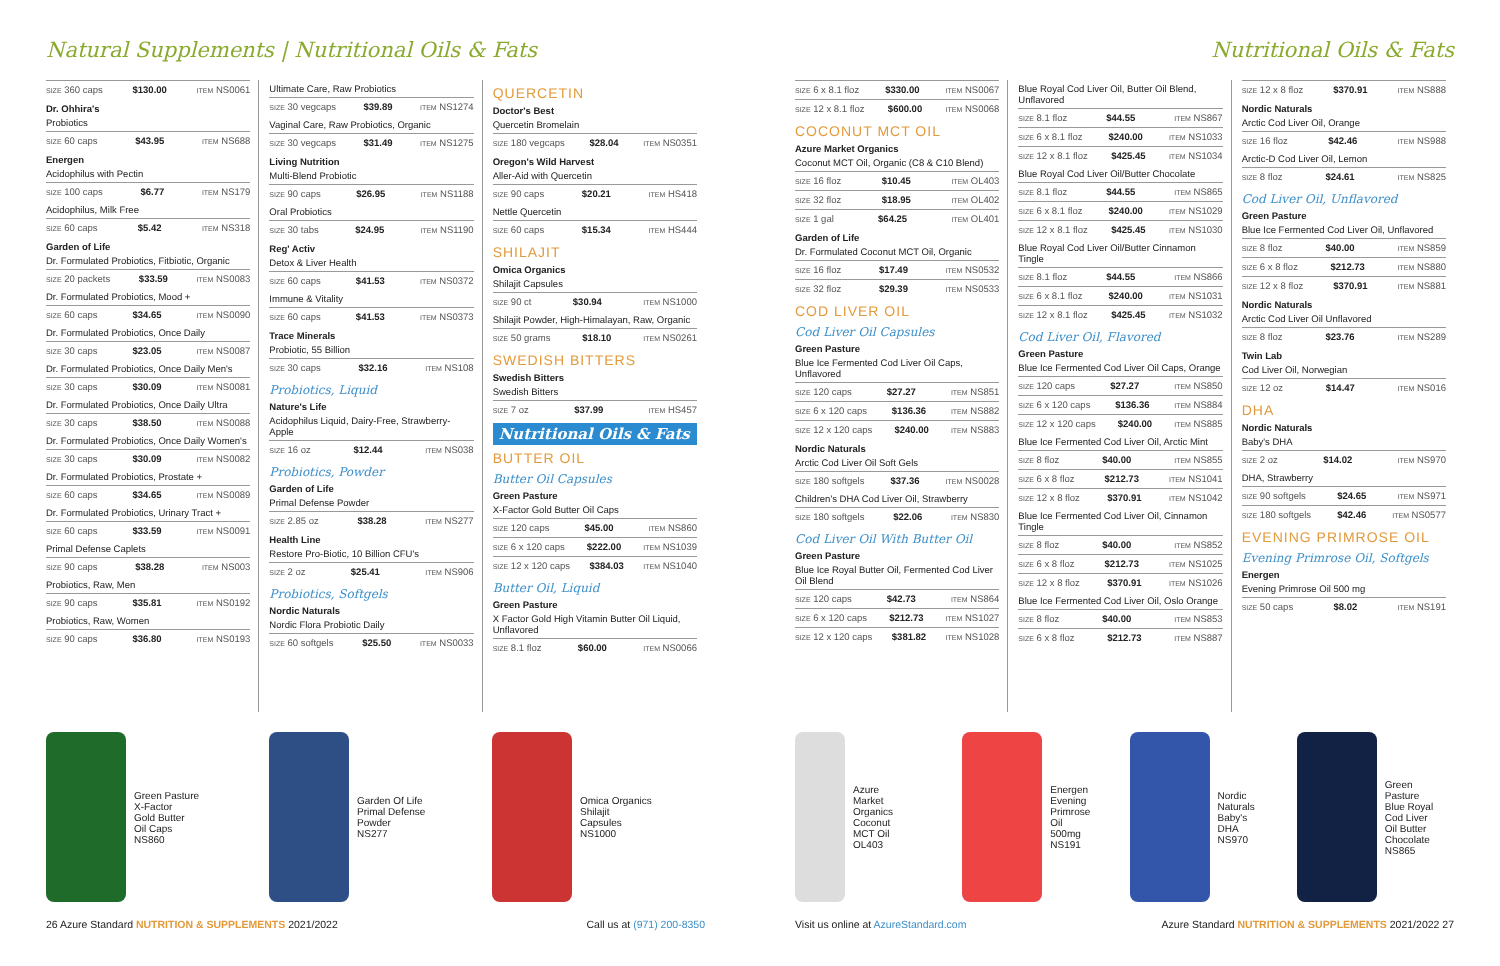Natural Supplements | Nutritional Oils & Fats
SIZE 360 caps $130.00 ITEM NS0061
Dr. Ohhira's
Probiotics
SIZE 60 caps $43.95 ITEM NS688
Energen
Acidophilus with Pectin
SIZE 100 caps $6.77 ITEM NS179
Acidophilus, Milk Free
SIZE 60 caps $5.42 ITEM NS318
Garden of Life
Dr. Formulated Probiotics, Fitbiotic, Organic
SIZE 20 packets $33.59 ITEM NS0083
Dr. Formulated Probiotics, Mood +
SIZE 60 caps $34.65 ITEM NS0090
Dr. Formulated Probiotics, Once Daily
SIZE 30 caps $23.05 ITEM NS0087
Dr. Formulated Probiotics, Once Daily Men's
SIZE 30 caps $30.09 ITEM NS0081
Dr. Formulated Probiotics, Once Daily Ultra
SIZE 30 caps $38.50 ITEM NS0088
Dr. Formulated Probiotics, Once Daily Women's
SIZE 30 caps $30.09 ITEM NS0082
Dr. Formulated Probiotics, Prostate +
SIZE 60 caps $34.65 ITEM NS0089
Dr. Formulated Probiotics, Urinary Tract +
SIZE 60 caps $33.59 ITEM NS0091
Primal Defense Caplets
SIZE 90 caps $38.28 ITEM NS003
Probiotics, Raw, Men
SIZE 90 caps $35.81 ITEM NS0192
Probiotics, Raw, Women
SIZE 90 caps $36.80 ITEM NS0193
Ultimate Care, Raw Probiotics
SIZE 30 vegcaps $39.89 ITEM NS1274
Vaginal Care, Raw Probiotics, Organic
SIZE 30 vegcaps $31.49 ITEM NS1275
Living Nutrition
Multi-Blend Probiotic
SIZE 90 caps $26.95 ITEM NS1188
Oral Probiotics
SIZE 30 tabs $24.95 ITEM NS1190
Reg' Activ
Detox & Liver Health
SIZE 60 caps $41.53 ITEM NS0372
Immune & Vitality
SIZE 60 caps $41.53 ITEM NS0373
Trace Minerals
Probiotic, 55 Billion
SIZE 30 caps $32.16 ITEM NS108
Probiotics, Liquid
Nature's Life
Acidophilus Liquid, Dairy-Free, Strawberry-Apple
SIZE 16 oz $12.44 ITEM NS038
Probiotics, Powder
Garden of Life
Primal Defense Powder
SIZE 2.85 oz $38.28 ITEM NS277
Health Line
Restore Pro-Biotic, 10 Billion CFU's
SIZE 2 oz $25.41 ITEM NS906
Probiotics, Softgels
Nordic Naturals
Nordic Flora Probiotic Daily
SIZE 60 softgels $25.50 ITEM NS0033
QUERCETIN
Doctor's Best
Quercetin Bromelain
SIZE 180 vegcaps $28.04 ITEM NS0351
Oregon's Wild Harvest
Aller-Aid with Quercetin
SIZE 90 caps $20.21 ITEM HS418
Nettle Quercetin
SIZE 60 caps $15.34 ITEM HS444
SHILAJIT
Omica Organics
Shilajit Capsules
SIZE 90 ct $30.94 ITEM NS1000
Shilajit Powder, High-Himalayan, Raw, Organic
SIZE 50 grams $18.10 ITEM NS0261
SWEDISH BITTERS
Swedish Bitters
Swedish Bitters
SIZE 7 oz $37.99 ITEM HS457
Nutritional Oils & Fats
BUTTER OIL
Butter Oil Capsules
Green Pasture
X-Factor Gold Butter Oil Caps
SIZE 120 caps $45.00 ITEM NS860
SIZE 6 x 120 caps $222.00 ITEM NS1039
SIZE 12 x 120 caps $384.03 ITEM NS1040
Butter Oil, Liquid
Green Pasture
X Factor Gold High Vitamin Butter Oil Liquid, Unflavored
SIZE 8.1 floz $60.00 ITEM NS0066
Green Pasture
X-Factor
Gold Butter
Oil Caps
NS860
Garden Of Life
Primal Defense
Powder
NS277
Omica Organics
Shilajit
Capsules
NS1000
26 Azure Standard NUTRITION & SUPPLEMENTS 2021/2022 Call us at (971) 200-8350
Nutritional Oils & Fats
SIZE 6 x 8.1 floz $330.00 ITEM NS0067
SIZE 12 x 8.1 floz $600.00 ITEM NS0068
COCONUT MCT OIL
Azure Market Organics
Coconut MCT Oil, Organic (C8 & C10 Blend)
SIZE 16 floz $10.45 ITEM OL403
SIZE 32 floz $18.95 ITEM OL402
SIZE 1 gal $64.25 ITEM OL401
Garden of Life
Dr. Formulated Coconut MCT Oil, Organic
SIZE 16 floz $17.49 ITEM NS0532
SIZE 32 floz $29.39 ITEM NS0533
COD LIVER OIL
Cod Liver Oil Capsules
Green Pasture
Blue Ice Fermented Cod Liver Oil Caps, Unflavored
SIZE 120 caps $27.27 ITEM NS851
SIZE 6 x 120 caps $136.36 ITEM NS882
SIZE 12 x 120 caps $240.00 ITEM NS883
Nordic Naturals
Arctic Cod Liver Oil Soft Gels
SIZE 180 softgels $37.36 ITEM NS0028
Children's DHA Cod Liver Oil, Strawberry
SIZE 180 softgels $22.06 ITEM NS830
Cod Liver Oil With Butter Oil
Green Pasture
Blue Ice Royal Butter Oil, Fermented Cod Liver Oil Blend
SIZE 120 caps $42.73 ITEM NS864
SIZE 6 x 120 caps $212.73 ITEM NS1027
SIZE 12 x 120 caps $381.82 ITEM NS1028
Blue Royal Cod Liver Oil, Butter Oil Blend, Unflavored
SIZE 8.1 floz $44.55 ITEM NS867
SIZE 6 x 8.1 floz $240.00 ITEM NS1033
SIZE 12 x 8.1 floz $425.45 ITEM NS1034
Blue Royal Cod Liver Oil/Butter Chocolate
SIZE 8.1 floz $44.55 ITEM NS865
SIZE 6 x 8.1 floz $240.00 ITEM NS1029
SIZE 12 x 8.1 floz $425.45 ITEM NS1030
Blue Royal Cod Liver Oil/Butter Cinnamon Tingle
SIZE 8.1 floz $44.55 ITEM NS866
SIZE 6 x 8.1 floz $240.00 ITEM NS1031
SIZE 12 x 8.1 floz $425.45 ITEM NS1032
Cod Liver Oil, Flavored
Green Pasture
Blue Ice Fermented Cod Liver Oil Caps, Orange
SIZE 120 caps $27.27 ITEM NS850
SIZE 6 x 120 caps $136.36 ITEM NS884
SIZE 12 x 120 caps $240.00 ITEM NS885
Blue Ice Fermented Cod Liver Oil, Arctic Mint
SIZE 8 floz $40.00 ITEM NS855
SIZE 6 x 8 floz $212.73 ITEM NS1041
SIZE 12 x 8 floz $370.91 ITEM NS1042
Blue Ice Fermented Cod Liver Oil, Cinnamon Tingle
SIZE 8 floz $40.00 ITEM NS852
SIZE 6 x 8 floz $212.73 ITEM NS1025
SIZE 12 x 8 floz $370.91 ITEM NS1026
Blue Ice Fermented Cod Liver Oil, Oslo Orange
SIZE 8 floz $40.00 ITEM NS853
SIZE 6 x 8 floz $212.73 ITEM NS887
SIZE 12 x 8 floz $370.91 ITEM NS888
Nordic Naturals
Arctic Cod Liver Oil, Orange
SIZE 16 floz $42.46 ITEM NS988
Arctic-D Cod Liver Oil, Lemon
SIZE 8 floz $24.61 ITEM NS825
Cod Liver Oil, Unflavored
Green Pasture
Blue Ice Fermented Cod Liver Oil, Unflavored
SIZE 8 floz $40.00 ITEM NS859
SIZE 6 x 8 floz $212.73 ITEM NS880
SIZE 12 x 8 floz $370.91 ITEM NS881
Nordic Naturals
Arctic Cod Liver Oil Unflavored
SIZE 8 floz $23.76 ITEM NS289
Twin Lab
Cod Liver Oil, Norwegian
SIZE 12 oz $14.47 ITEM NS016
DHA
Nordic Naturals
Baby's DHA
SIZE 2 oz $14.02 ITEM NS970
DHA, Strawberry
SIZE 90 softgels $24.65 ITEM NS971
SIZE 180 softgels $42.46 ITEM NS0577
EVENING PRIMROSE OIL
Evening Primrose Oil, Softgels
Energen
Evening Primrose Oil 500 mg
SIZE 50 caps $8.02 ITEM NS191
Azure
Market
Organics
Coconut
MCT Oil
OL403
Energen
Evening
Primrose
Oil
500mg
NS191
Nordic
Naturals
Baby's
DHA
NS970
Green
Pasture
Blue Royal
Cod Liver
Oil Butter
Chocolate
NS865
Visit us online at AzureStandard.com Azure Standard NUTRITION & SUPPLEMENTS 2021/2022 27